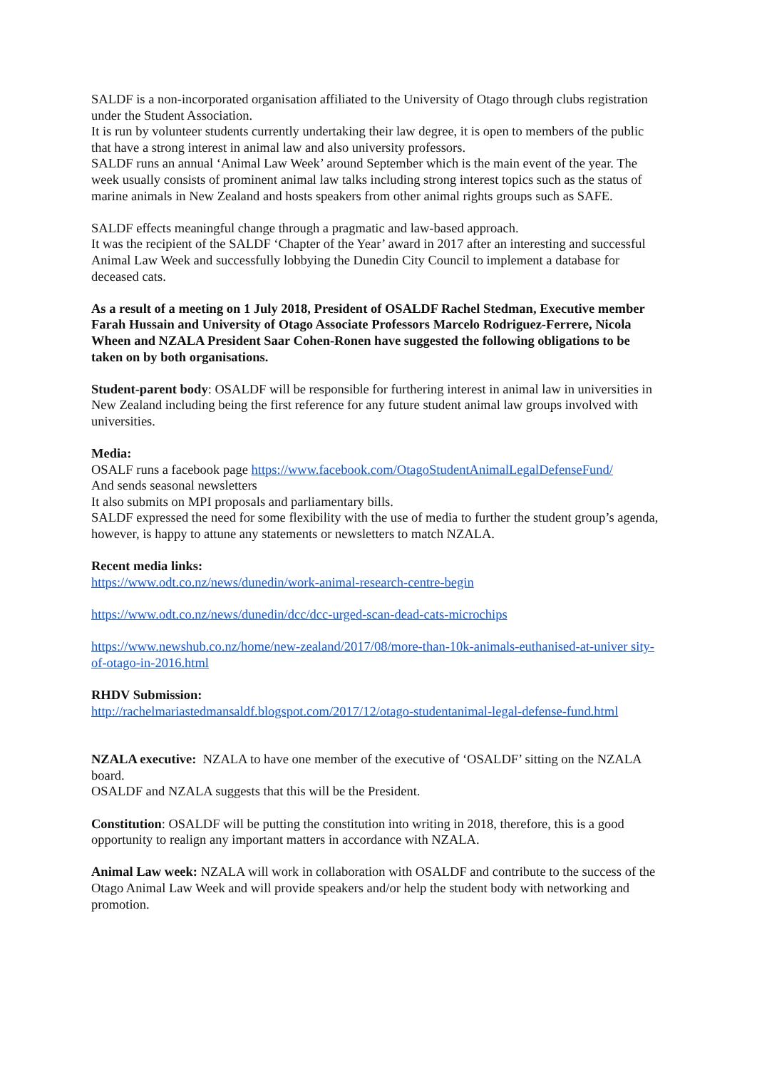SALDF is a non-incorporated organisation affiliated to the University of Otago through clubs registration under the Student Association.
It is run by volunteer students currently undertaking their law degree, it is open to members of the public that have a strong interest in animal law and also university professors.
SALDF runs an annual ‘Animal Law Week’ around September which is the main event of the year. The week usually consists of prominent animal law talks including strong interest topics such as the status of marine animals in New Zealand and hosts speakers from other animal rights groups such as SAFE.
SALDF effects meaningful change through a pragmatic and law-based approach.
It was the recipient of the SALDF ‘Chapter of the Year’ award in 2017 after an interesting and successful Animal Law Week and successfully lobbying the Dunedin City Council to implement a database for deceased cats.
As a result of a meeting on 1 July 2018, President of OSALDF Rachel Stedman, Executive member Farah Hussain and University of Otago Associate Professors Marcelo Rodriguez-Ferrere, Nicola Wheen and NZALA President Saar Cohen-Ronen have suggested the following obligations to be taken on by both organisations.
Student-parent body: OSALDF will be responsible for furthering interest in animal law in universities in New Zealand including being the first reference for any future student animal law groups involved with universities.
Media:
OSALF runs a facebook page https://www.facebook.com/OtagoStudentAnimalLegalDefenseFund/
And sends seasonal newsletters
It also submits on MPI proposals and parliamentary bills.
SALDF expressed the need for some flexibility with the use of media to further the student group’s agenda, however, is happy to attune any statements or newsletters to match NZALA.
Recent media links:
https://www.odt.co.nz/news/dunedin/work-animal-research-centre-begin
https://www.odt.co.nz/news/dunedin/dcc/dcc-urged-scan-dead-cats-microchips
https://www.newshub.co.nz/home/new-zealand/2017/08/more-than-10k-animals-euthanised-at-univer sity-of-otago-in-2016.html
RHDV Submission:
http://rachelmariastedmansaldf.blogspot.com/2017/12/otago-studentanimal-legal-defense-fund.html
NZALA executive: NZALA to have one member of the executive of ‘OSALDF’ sitting on the NZALA board.
OSALDF and NZALA suggests that this will be the President.
Constitution: OSALDF will be putting the constitution into writing in 2018, therefore, this is a good opportunity to realign any important matters in accordance with NZALA.
Animal Law week: NZALA will work in collaboration with OSALDF and contribute to the success of the Otago Animal Law Week and will provide speakers and/or help the student body with networking and promotion.